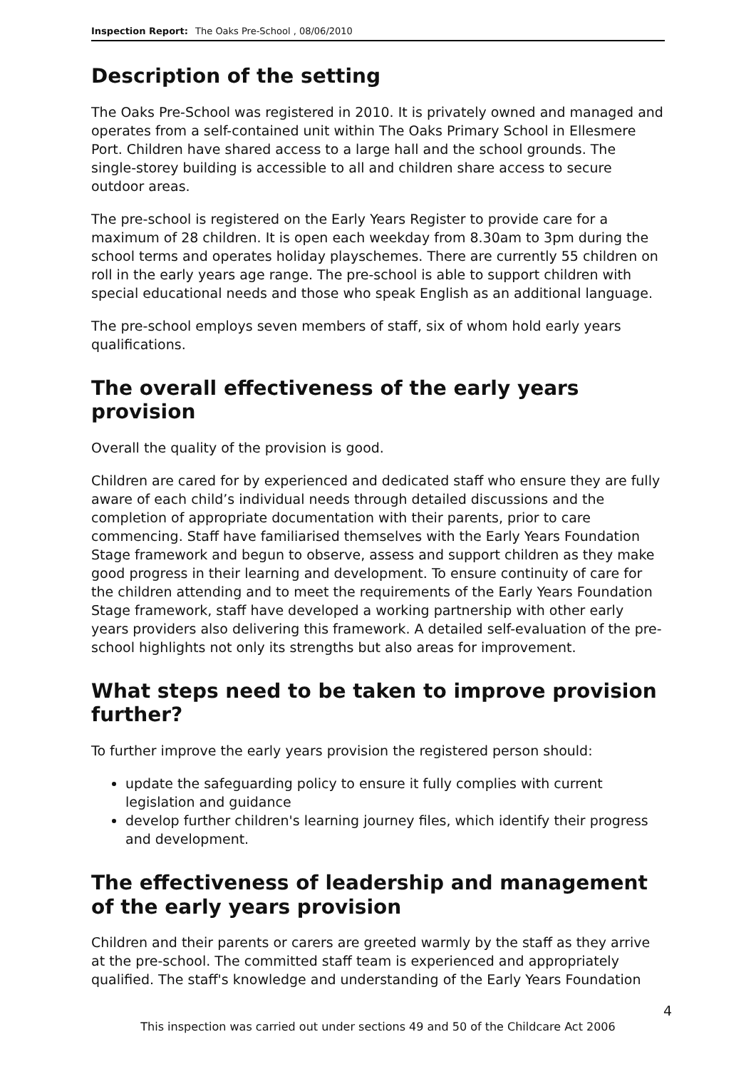Inspection Report: The Oaks Pre-School , 08/06/2010
Description of the setting
The Oaks Pre-School was registered in 2010. It is privately owned and managed and operates from a self-contained unit within The Oaks Primary School in Ellesmere Port. Children have shared access to a large hall and the school grounds. The single-storey building is accessible to all and children share access to secure outdoor areas.
The pre-school is registered on the Early Years Register to provide care for a maximum of 28 children. It is open each weekday from 8.30am to 3pm during the school terms and operates holiday playschemes. There are currently 55 children on roll in the early years age range. The pre-school is able to support children with special educational needs and those who speak English as an additional language.
The pre-school employs seven members of staff, six of whom hold early years qualifications.
The overall effectiveness of the early years provision
Overall the quality of the provision is good.
Children are cared for by experienced and dedicated staff who ensure they are fully aware of each child’s individual needs through detailed discussions and the completion of appropriate documentation with their parents, prior to care commencing. Staff have familiarised themselves with the Early Years Foundation Stage framework and begun to observe, assess and support children as they make good progress in their learning and development. To ensure continuity of care for the children attending and to meet the requirements of the Early Years Foundation Stage framework, staff have developed a working partnership with other early years providers also delivering this framework. A detailed self-evaluation of the pre-school highlights not only its strengths but also areas for improvement.
What steps need to be taken to improve provision further?
To further improve the early years provision the registered person should:
update the safeguarding policy to ensure it fully complies with current legislation and guidance
develop further children's learning journey files, which identify their progress and development.
The effectiveness of leadership and management of the early years provision
Children and their parents or carers are greeted warmly by the staff as they arrive at the pre-school. The committed staff team is experienced and appropriately qualified. The staff's knowledge and understanding of the Early Years Foundation
4
This inspection was carried out under sections 49 and 50 of the Childcare Act 2006